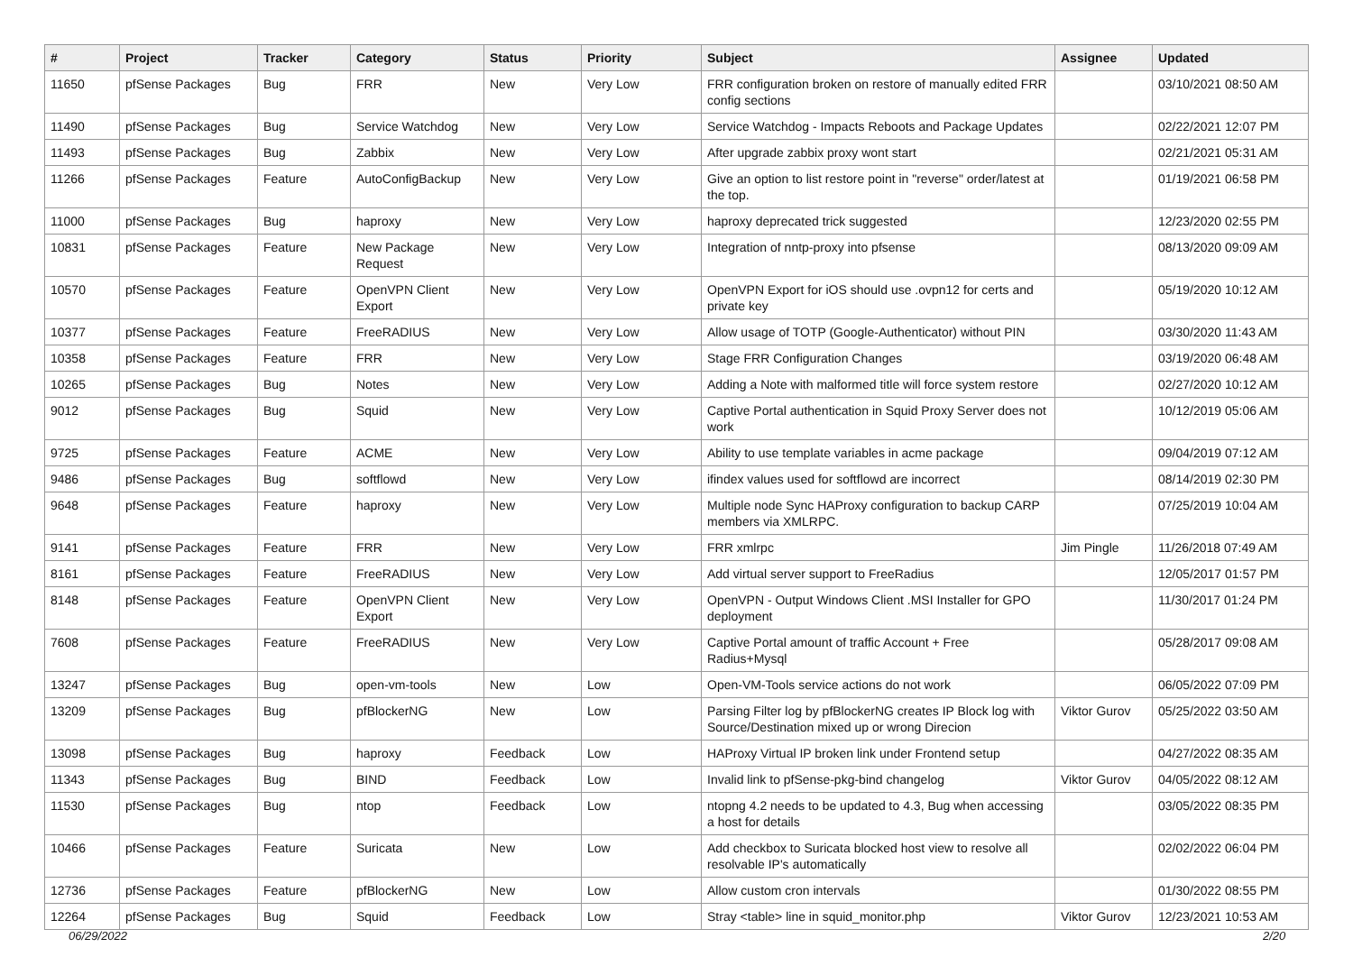| # | Project | Tracker | Category | Status | Priority | Subject | Assignee | Updated |
| --- | --- | --- | --- | --- | --- | --- | --- | --- |
| 11650 | pfSense Packages | Bug | FRR | New | Very Low | FRR configuration broken on restore of manually edited FRR config sections | | 03/10/2021 08:50 AM |
| 11490 | pfSense Packages | Bug | Service Watchdog | New | Very Low | Service Watchdog - Impacts Reboots and Package Updates | | 02/22/2021 12:07 PM |
| 11493 | pfSense Packages | Bug | Zabbix | New | Very Low | After upgrade zabbix proxy wont start | | 02/21/2021 05:31 AM |
| 11266 | pfSense Packages | Feature | AutoConfigBackup | New | Very Low | Give an option to list restore point in "reverse" order/latest at the top. | | 01/19/2021 06:58 PM |
| 11000 | pfSense Packages | Bug | haproxy | New | Very Low | haproxy deprecated trick suggested | | 12/23/2020 02:55 PM |
| 10831 | pfSense Packages | Feature | New Package Request | New | Very Low | Integration of nntp-proxy into pfsense | | 08/13/2020 09:09 AM |
| 10570 | pfSense Packages | Feature | OpenVPN Client Export | New | Very Low | OpenVPN Export for iOS should use .ovpn12 for certs and private key | | 05/19/2020 10:12 AM |
| 10377 | pfSense Packages | Feature | FreeRADIUS | New | Very Low | Allow usage of TOTP (Google-Authenticator) without PIN | | 03/30/2020 11:43 AM |
| 10358 | pfSense Packages | Feature | FRR | New | Very Low | Stage FRR Configuration Changes | | 03/19/2020 06:48 AM |
| 10265 | pfSense Packages | Bug | Notes | New | Very Low | Adding a Note with malformed title will force system restore | | 02/27/2020 10:12 AM |
| 9012 | pfSense Packages | Bug | Squid | New | Very Low | Captive Portal authentication in Squid Proxy Server does not work | | 10/12/2019 05:06 AM |
| 9725 | pfSense Packages | Feature | ACME | New | Very Low | Ability to use template variables in acme package | | 09/04/2019 07:12 AM |
| 9486 | pfSense Packages | Bug | softflowd | New | Very Low | ifindex values used for softflowd are incorrect | | 08/14/2019 02:30 PM |
| 9648 | pfSense Packages | Feature | haproxy | New | Very Low | Multiple node Sync HAProxy configuration to backup CARP members via XMLRPC. | | 07/25/2019 10:04 AM |
| 9141 | pfSense Packages | Feature | FRR | New | Very Low | FRR xmlrpc | Jim Pingle | 11/26/2018 07:49 AM |
| 8161 | pfSense Packages | Feature | FreeRADIUS | New | Very Low | Add virtual server support to FreeRadius | | 12/05/2017 01:57 PM |
| 8148 | pfSense Packages | Feature | OpenVPN Client Export | New | Very Low | OpenVPN - Output Windows Client .MSI Installer for GPO deployment | | 11/30/2017 01:24 PM |
| 7608 | pfSense Packages | Feature | FreeRADIUS | New | Very Low | Captive Portal amount of traffic Account + Free Radius+Mysql | | 05/28/2017 09:08 AM |
| 13247 | pfSense Packages | Bug | open-vm-tools | New | Low | Open-VM-Tools service actions do not work | | 06/05/2022 07:09 PM |
| 13209 | pfSense Packages | Bug | pfBlockerNG | New | Low | Parsing Filter log by pfBlockerNG creates IP Block log with Source/Destination mixed up or wrong Direcion | Viktor Gurov | 05/25/2022 03:50 AM |
| 13098 | pfSense Packages | Bug | haproxy | Feedback | Low | HAProxy Virtual IP broken link under Frontend setup | | 04/27/2022 08:35 AM |
| 11343 | pfSense Packages | Bug | BIND | Feedback | Low | Invalid link to pfSense-pkg-bind changelog | Viktor Gurov | 04/05/2022 08:12 AM |
| 11530 | pfSense Packages | Bug | ntop | Feedback | Low | ntopng 4.2 needs to be updated to 4.3, Bug when accessing a host for details | | 03/05/2022 08:35 PM |
| 10466 | pfSense Packages | Feature | Suricata | New | Low | Add checkbox to Suricata blocked host view to resolve all resolvable IP's automatically | | 02/02/2022 06:04 PM |
| 12736 | pfSense Packages | Feature | pfBlockerNG | New | Low | Allow custom cron intervals | | 01/30/2022 08:55 PM |
| 12264 | pfSense Packages | Bug | Squid | Feedback | Low | Stray <table> line in squid_monitor.php | Viktor Gurov | 12/23/2021 10:53 AM |
06/29/2022 2/20